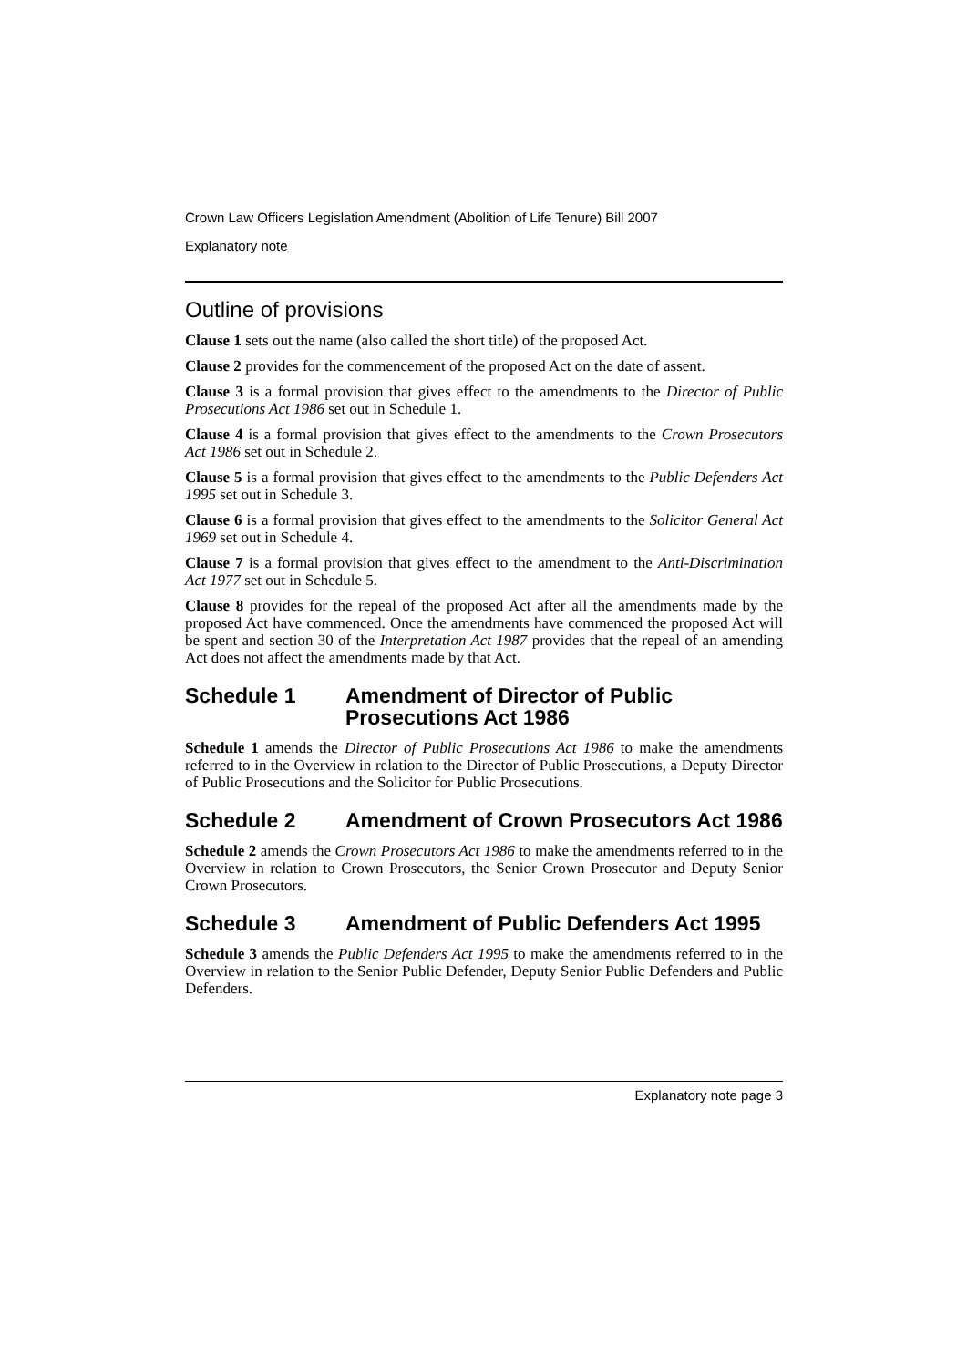Crown Law Officers Legislation Amendment (Abolition of Life Tenure) Bill 2007
Explanatory note
Outline of provisions
Clause 1 sets out the name (also called the short title) of the proposed Act.
Clause 2 provides for the commencement of the proposed Act on the date of assent.
Clause 3 is a formal provision that gives effect to the amendments to the Director of Public Prosecutions Act 1986 set out in Schedule 1.
Clause 4 is a formal provision that gives effect to the amendments to the Crown Prosecutors Act 1986 set out in Schedule 2.
Clause 5 is a formal provision that gives effect to the amendments to the Public Defenders Act 1995 set out in Schedule 3.
Clause 6 is a formal provision that gives effect to the amendments to the Solicitor General Act 1969 set out in Schedule 4.
Clause 7 is a formal provision that gives effect to the amendment to the Anti-Discrimination Act 1977 set out in Schedule 5.
Clause 8 provides for the repeal of the proposed Act after all the amendments made by the proposed Act have commenced. Once the amendments have commenced the proposed Act will be spent and section 30 of the Interpretation Act 1987 provides that the repeal of an amending Act does not affect the amendments made by that Act.
Schedule 1 Amendment of Director of Public Prosecutions Act 1986
Schedule 1 amends the Director of Public Prosecutions Act 1986 to make the amendments referred to in the Overview in relation to the Director of Public Prosecutions, a Deputy Director of Public Prosecutions and the Solicitor for Public Prosecutions.
Schedule 2 Amendment of Crown Prosecutors Act 1986
Schedule 2 amends the Crown Prosecutors Act 1986 to make the amendments referred to in the Overview in relation to Crown Prosecutors, the Senior Crown Prosecutor and Deputy Senior Crown Prosecutors.
Schedule 3 Amendment of Public Defenders Act 1995
Schedule 3 amends the Public Defenders Act 1995 to make the amendments referred to in the Overview in relation to the Senior Public Defender, Deputy Senior Public Defenders and Public Defenders.
Explanatory note page 3